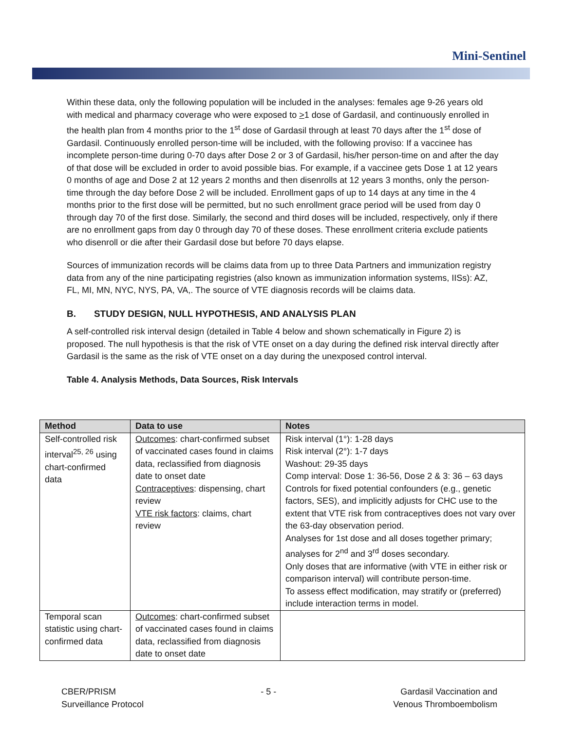Mini-Sentinel
Within these data, only the following population will be included in the analyses: females age 9-26 years old with medical and pharmacy coverage who were exposed to >1 dose of Gardasil, and continuously enrolled in the health plan from 4 months prior to the 1<sup>st</sup> dose of Gardasil through at least 70 days after the 1<sup>st</sup> dose of Gardasil. Continuously enrolled person-time will be included, with the following proviso: If a vaccinee has incomplete person-time during 0-70 days after Dose 2 or 3 of Gardasil, his/her person-time on and after the day of that dose will be excluded in order to avoid possible bias. For example, if a vaccinee gets Dose 1 at 12 years 0 months of age and Dose 2 at 12 years 2 months and then disenrolls at 12 years 3 months, only the person-time through the day before Dose 2 will be included. Enrollment gaps of up to 14 days at any time in the 4 months prior to the first dose will be permitted, but no such enrollment grace period will be used from day 0 through day 70 of the first dose. Similarly, the second and third doses will be included, respectively, only if there are no enrollment gaps from day 0 through day 70 of these doses. These enrollment criteria exclude patients who disenroll or die after their Gardasil dose but before 70 days elapse.
Sources of immunization records will be claims data from up to three Data Partners and immunization registry data from any of the nine participating registries (also known as immunization information systems, IISs): AZ, FL, MI, MN, NYC, NYS, PA, VA,. The source of VTE diagnosis records will be claims data.
B. STUDY DESIGN, NULL HYPOTHESIS, AND ANALYSIS PLAN
A self-controlled risk interval design (detailed in Table 4 below and shown schematically in Figure 2) is proposed. The null hypothesis is that the risk of VTE onset on a day during the defined risk interval directly after Gardasil is the same as the risk of VTE onset on a day during the unexposed control interval.
Table 4. Analysis Methods, Data Sources, Risk Intervals
| Method | Data to use | Notes |
| --- | --- | --- |
| Self-controlled risk interval<sup>25, 26</sup> using chart-confirmed data | Outcomes : chart-confirmed subset of vaccinated cases found in claims data, reclassified from diagnosis date to onset date Contraceptives : dispensing, chart review VTE risk factors : claims, chart review | Risk interval (1°): 1-28 days Risk interval (2°): 1-7 days Washout: 29-35 days Comp interval: Dose 1: 36-56, Dose 2 & 3: 36 – 63 days Controls for fixed potential confounders (e.g., genetic factors, SES), and implicitly adjusts for CHC use to the extent that VTE risk from contraceptives does not vary over the 63-day observation period. Analyses for 1st dose and all doses together primary; analyses for 2<sup>nd</sup> and 3<sup>rd</sup> doses secondary. Only doses that are informative (with VTE in either risk or comparison interval) will contribute person-time. To assess effect modification, may stratify or (preferred) include interaction terms in model. |
| Temporal scan statistic using chart-confirmed data | Outcomes : chart-confirmed subset of vaccinated cases found in claims data, reclassified from diagnosis date to onset date | |
CBER/PRISM
Surveillance Protocol
- 5 - Gardasil Vaccination and
Venous Thromboembolism